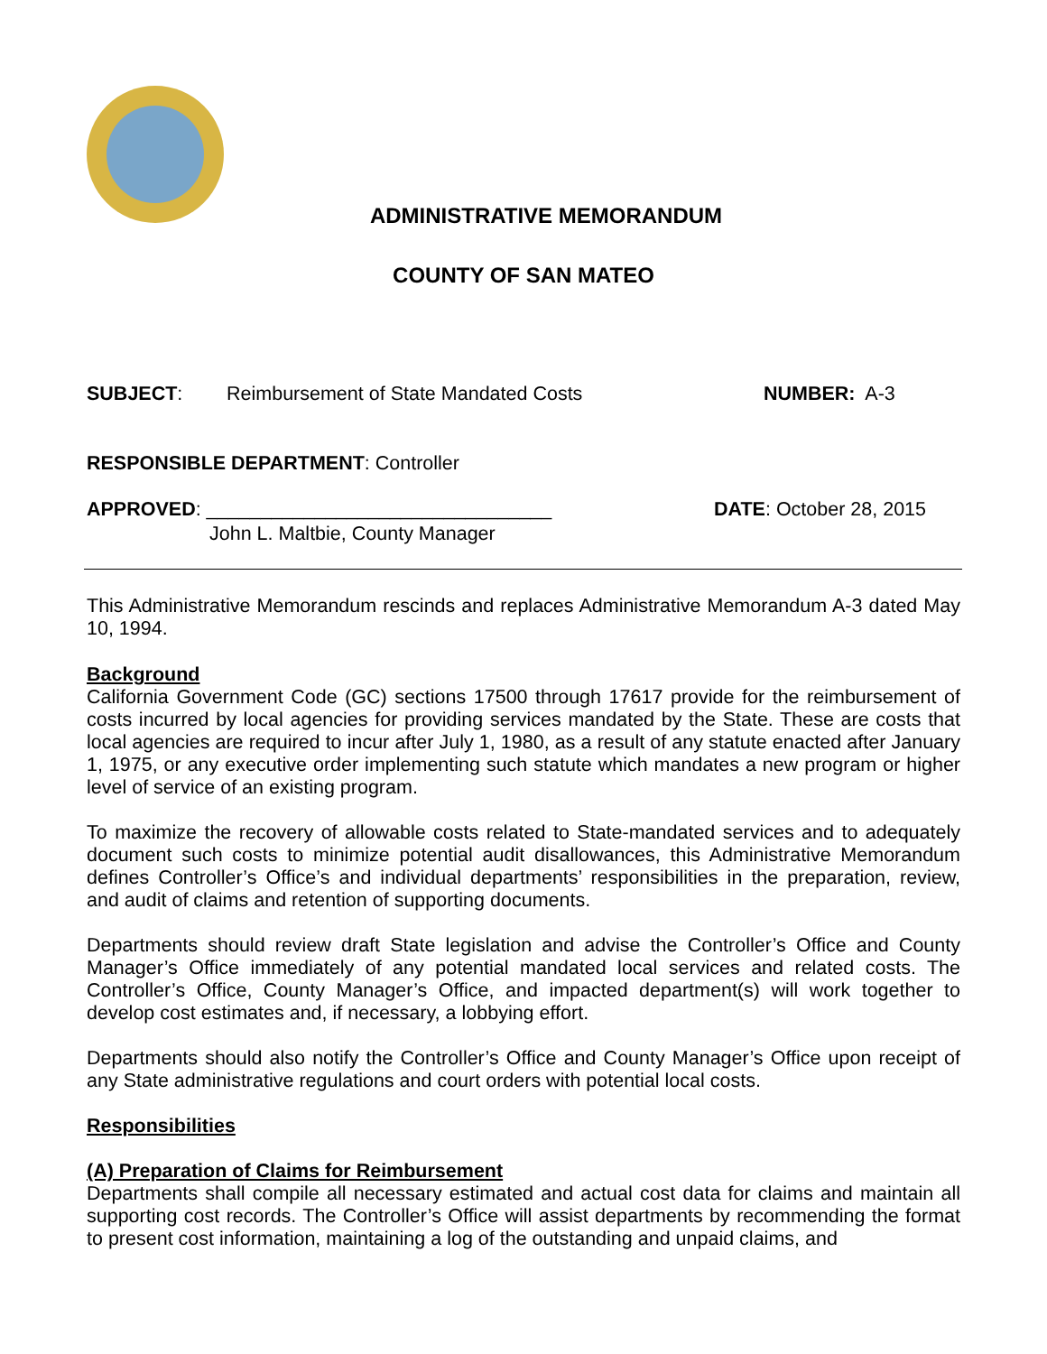ADMINISTRATIVE MEMORANDUM
COUNTY OF SAN MATEO
SUBJECT: Reimbursement of State Mandated Costs NUMBER: A-3
RESPONSIBLE DEPARTMENT: Controller
APPROVED: ________________________________ DATE: October 28, 2015
John L. Maltbie, County Manager
This Administrative Memorandum rescinds and replaces Administrative Memorandum A-3 dated May 10, 1994.
Background
California Government Code (GC) sections 17500 through 17617 provide for the reimbursement of costs incurred by local agencies for providing services mandated by the State. These are costs that local agencies are required to incur after July 1, 1980, as a result of any statute enacted after January 1, 1975, or any executive order implementing such statute which mandates a new program or higher level of service of an existing program.
To maximize the recovery of allowable costs related to State-mandated services and to adequately document such costs to minimize potential audit disallowances, this Administrative Memorandum defines Controller’s Office’s and individual departments’ responsibilities in the preparation, review, and audit of claims and retention of supporting documents.
Departments should review draft State legislation and advise the Controller’s Office and County Manager’s Office immediately of any potential mandated local services and related costs. The Controller’s Office, County Manager’s Office, and impacted department(s) will work together to develop cost estimates and, if necessary, a lobbying effort.
Departments should also notify the Controller’s Office and County Manager’s Office upon receipt of any State administrative regulations and court orders with potential local costs.
Responsibilities
(A) Preparation of Claims for Reimbursement
Departments shall compile all necessary estimated and actual cost data for claims and maintain all supporting cost records. The Controller’s Office will assist departments by recommending the format to present cost information, maintaining a log of the outstanding and unpaid claims, and